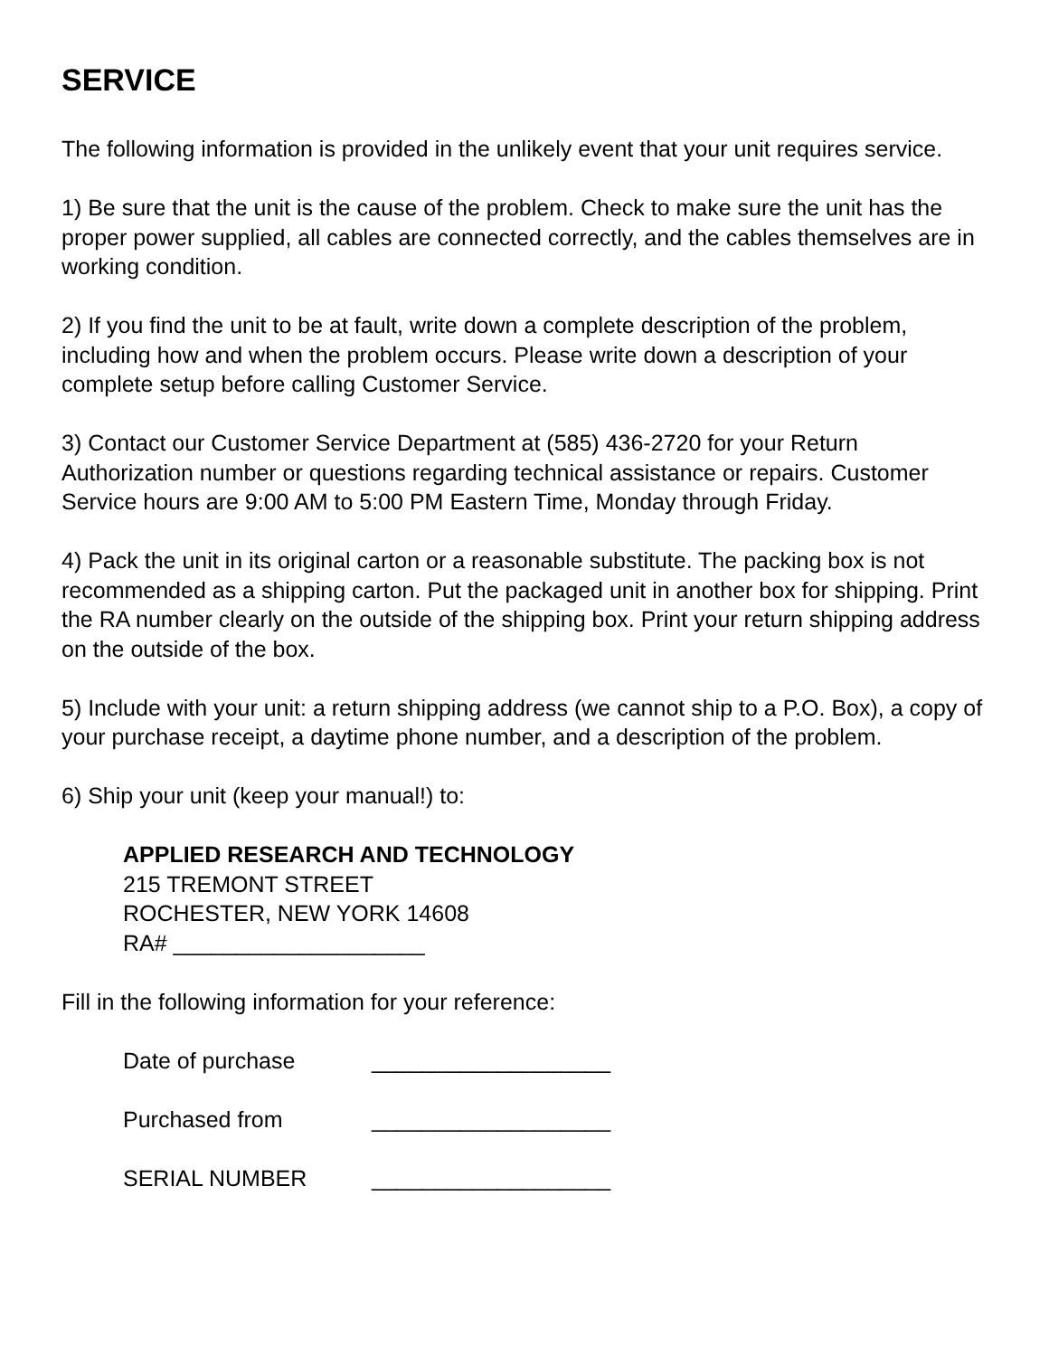SERVICE
The following information is provided in the unlikely event that your unit requires service.
1) Be sure that the unit is the cause of the problem. Check to make sure the unit has the proper power supplied, all cables are connected correctly, and the cables themselves are in working condition.
2) If you find the unit to be at fault, write down a complete description of the problem, including how and when the problem occurs. Please write down a description of your complete setup before calling Customer Service.
3) Contact our Customer Service Department at (585) 436-2720 for your Return Authorization number or questions regarding technical assistance or repairs. Customer Service hours are 9:00 AM to 5:00 PM Eastern Time, Monday through Friday.
4) Pack the unit in its original carton or a reasonable substitute. The packing box is not recommended as a shipping carton. Put the packaged unit in another box for shipping. Print the RA number clearly on the outside of the shipping box. Print your return shipping address on the outside of the box.
5) Include with your unit: a return shipping address (we cannot ship to a P.O. Box), a copy of your purchase receipt, a daytime phone number, and a description of the problem.
6) Ship your unit (keep your manual!) to:
APPLIED RESEARCH AND TECHNOLOGY
215 TREMONT STREET
ROCHESTER, NEW YORK 14608
RA# ____________________
Fill in the following information for your reference:
Date of purchase ___________________
Purchased from ___________________
SERIAL NUMBER ___________________